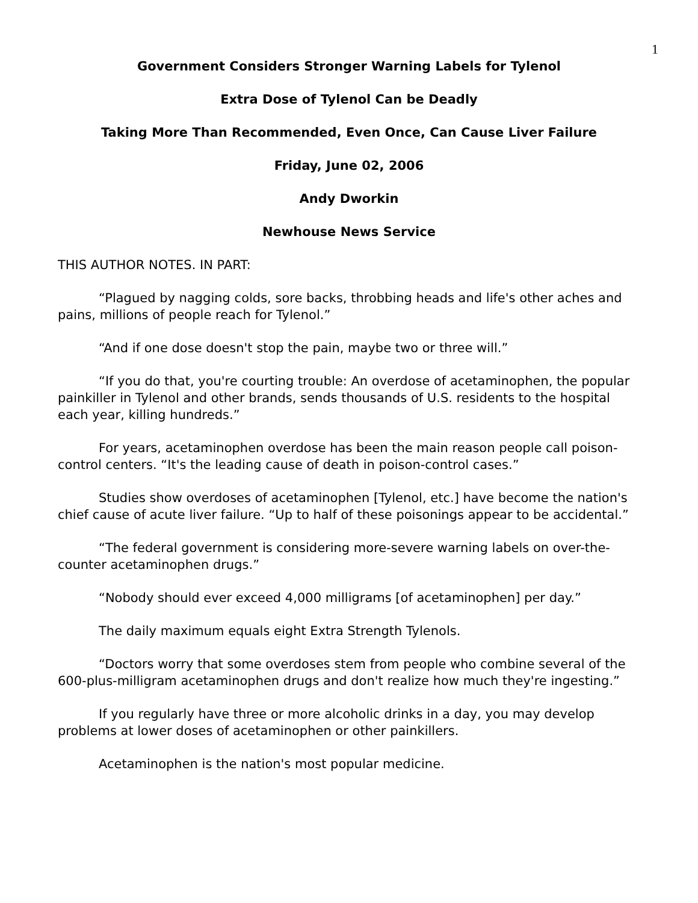1
Government Considers Stronger Warning Labels for Tylenol
Extra Dose of Tylenol Can be Deadly
Taking More Than Recommended, Even Once, Can Cause Liver Failure
Friday, June 02, 2006
Andy Dworkin
Newhouse News Service
THIS AUTHOR NOTES. IN PART:
“Plagued by nagging colds, sore backs, throbbing heads and life's other aches and pains, millions of people reach for Tylenol.”
“And if one dose doesn't stop the pain, maybe two or three will.”
“If you do that, you're courting trouble: An overdose of acetaminophen, the popular painkiller in Tylenol and other brands, sends thousands of U.S. residents to the hospital each year, killing hundreds.”
For years, acetaminophen overdose has been the main reason people call poison-control centers. “It's the leading cause of death in poison-control cases.”
Studies show overdoses of acetaminophen [Tylenol, etc.] have become the nation's chief cause of acute liver failure. “Up to half of these poisonings appear to be accidental.”
“The federal government is considering more-severe warning labels on over-the-counter acetaminophen drugs.”
“Nobody should ever exceed 4,000 milligrams [of acetaminophen] per day.”
The daily maximum equals eight Extra Strength Tylenols.
“Doctors worry that some overdoses stem from people who combine several of the 600-plus-milligram acetaminophen drugs and don't realize how much they're ingesting.”
If you regularly have three or more alcoholic drinks in a day, you may develop problems at lower doses of acetaminophen or other painkillers.
Acetaminophen is the nation's most popular medicine.